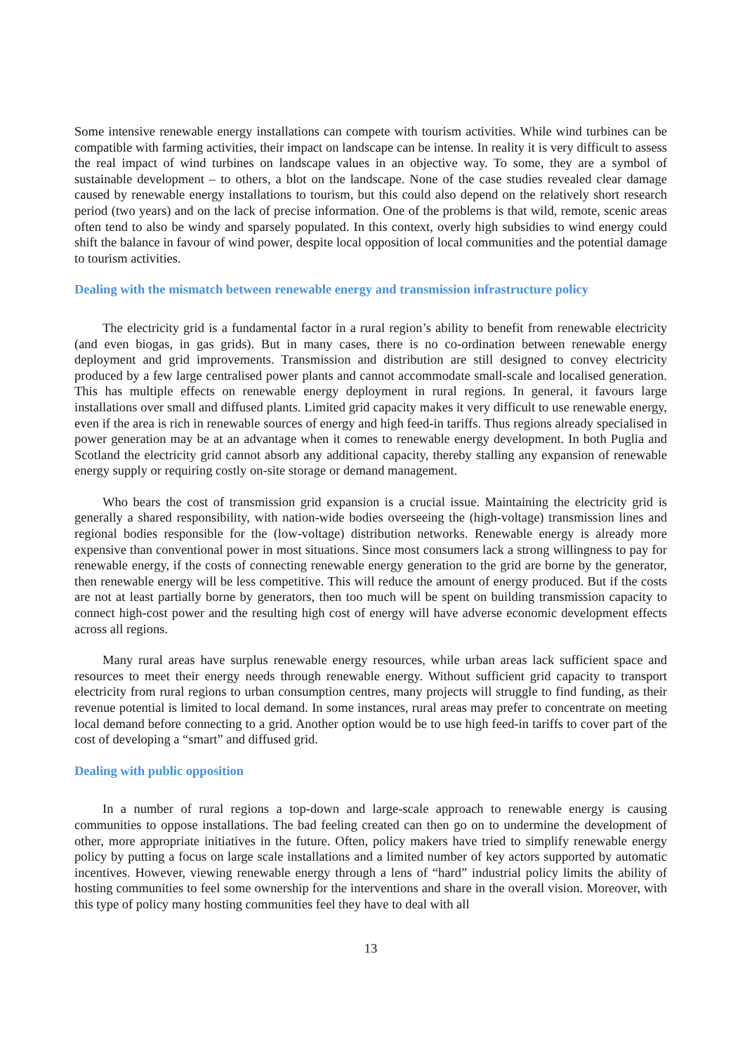Some intensive renewable energy installations can compete with tourism activities. While wind turbines can be compatible with farming activities, their impact on landscape can be intense. In reality it is very difficult to assess the real impact of wind turbines on landscape values in an objective way. To some, they are a symbol of sustainable development – to others, a blot on the landscape. None of the case studies revealed clear damage caused by renewable energy installations to tourism, but this could also depend on the relatively short research period (two years) and on the lack of precise information. One of the problems is that wild, remote, scenic areas often tend to also be windy and sparsely populated. In this context, overly high subsidies to wind energy could shift the balance in favour of wind power, despite local opposition of local communities and the potential damage to tourism activities.
Dealing with the mismatch between renewable energy and transmission infrastructure policy
The electricity grid is a fundamental factor in a rural region’s ability to benefit from renewable electricity (and even biogas, in gas grids). But in many cases, there is no co-ordination between renewable energy deployment and grid improvements. Transmission and distribution are still designed to convey electricity produced by a few large centralised power plants and cannot accommodate small-scale and localised generation. This has multiple effects on renewable energy deployment in rural regions. In general, it favours large installations over small and diffused plants. Limited grid capacity makes it very difficult to use renewable energy, even if the area is rich in renewable sources of energy and high feed-in tariffs. Thus regions already specialised in power generation may be at an advantage when it comes to renewable energy development. In both Puglia and Scotland the electricity grid cannot absorb any additional capacity, thereby stalling any expansion of renewable energy supply or requiring costly on-site storage or demand management.
Who bears the cost of transmission grid expansion is a crucial issue. Maintaining the electricity grid is generally a shared responsibility, with nation-wide bodies overseeing the (high-voltage) transmission lines and regional bodies responsible for the (low-voltage) distribution networks. Renewable energy is already more expensive than conventional power in most situations. Since most consumers lack a strong willingness to pay for renewable energy, if the costs of connecting renewable energy generation to the grid are borne by the generator, then renewable energy will be less competitive. This will reduce the amount of energy produced. But if the costs are not at least partially borne by generators, then too much will be spent on building transmission capacity to connect high-cost power and the resulting high cost of energy will have adverse economic development effects across all regions.
Many rural areas have surplus renewable energy resources, while urban areas lack sufficient space and resources to meet their energy needs through renewable energy. Without sufficient grid capacity to transport electricity from rural regions to urban consumption centres, many projects will struggle to find funding, as their revenue potential is limited to local demand. In some instances, rural areas may prefer to concentrate on meeting local demand before connecting to a grid. Another option would be to use high feed-in tariffs to cover part of the cost of developing a “smart” and diffused grid.
Dealing with public opposition
In a number of rural regions a top-down and large-scale approach to renewable energy is causing communities to oppose installations. The bad feeling created can then go on to undermine the development of other, more appropriate initiatives in the future. Often, policy makers have tried to simplify renewable energy policy by putting a focus on large scale installations and a limited number of key actors supported by automatic incentives. However, viewing renewable energy through a lens of “hard” industrial policy limits the ability of hosting communities to feel some ownership for the interventions and share in the overall vision. Moreover, with this type of policy many hosting communities feel they have to deal with all
13